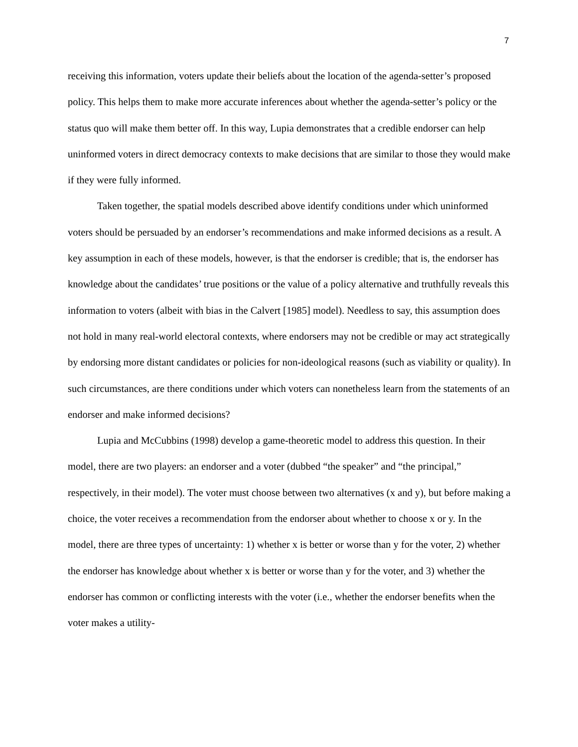7
receiving this information, voters update their beliefs about the location of the agenda-setter’s proposed policy. This helps them to make more accurate inferences about whether the agenda-setter’s policy or the status quo will make them better off. In this way, Lupia demonstrates that a credible endorser can help uninformed voters in direct democracy contexts to make decisions that are similar to those they would make if they were fully informed.
Taken together, the spatial models described above identify conditions under which uninformed voters should be persuaded by an endorser’s recommendations and make informed decisions as a result. A key assumption in each of these models, however, is that the endorser is credible; that is, the endorser has knowledge about the candidates’ true positions or the value of a policy alternative and truthfully reveals this information to voters (albeit with bias in the Calvert [1985] model). Needless to say, this assumption does not hold in many real-world electoral contexts, where endorsers may not be credible or may act strategically by endorsing more distant candidates or policies for non-ideological reasons (such as viability or quality). In such circumstances, are there conditions under which voters can nonetheless learn from the statements of an endorser and make informed decisions?
Lupia and McCubbins (1998) develop a game-theoretic model to address this question. In their model, there are two players: an endorser and a voter (dubbed “the speaker” and “the principal,” respectively, in their model). The voter must choose between two alternatives (x and y), but before making a choice, the voter receives a recommendation from the endorser about whether to choose x or y. In the model, there are three types of uncertainty: 1) whether x is better or worse than y for the voter, 2) whether the endorser has knowledge about whether x is better or worse than y for the voter, and 3) whether the endorser has common or conflicting interests with the voter (i.e., whether the endorser benefits when the voter makes a utility-